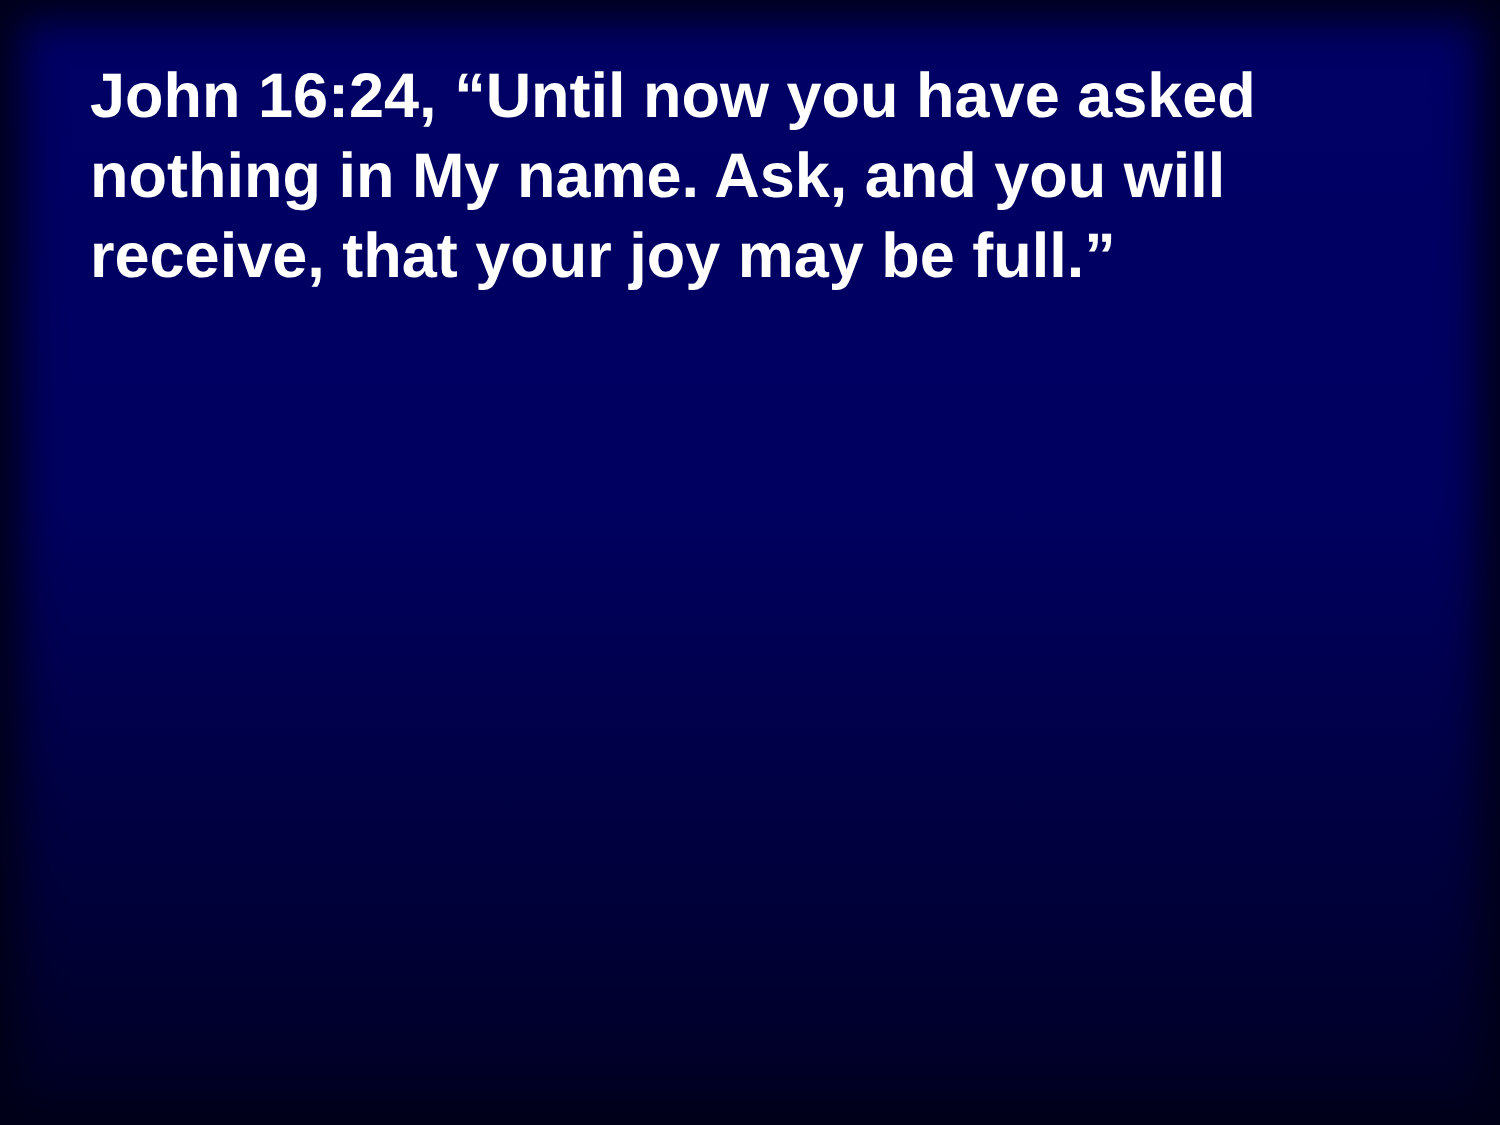John 16:24, “Until now you have asked nothing in My name. Ask, and you will receive, that your joy may be full.”